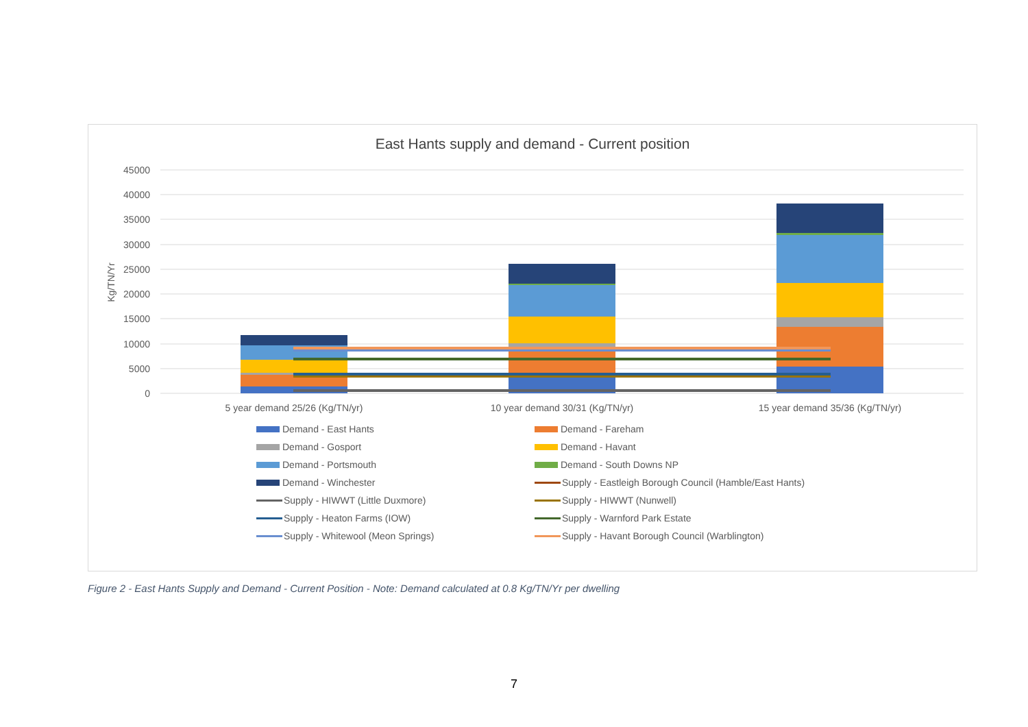East Hants supply and demand - Current position
45000
40000
35000
30000
25000
20000
15000
10000
5000
0
Kg/TN/Yr
5 year demand 25/26 (Kg/TN/yr)
10 year demand 30/31 (Kg/TN/yr)
15 year demand 35/36 (Kg/TN/yr)
Demand - East Hants Demand - Fareham Demand - Gosport Demand - Havant Demand - Portsmouth Demand - South Downs NP Demand - Winchester Supply - Eastleigh Borough Council (Hamble/East Hants) Supply - HIWWT (Little Duxmore) Supply - HIWWT (Nunwell) Supply - Heaton Farms (IOW) Supply - Warnford Park Estate Supply - Whitewool (Meon Springs) Supply - Havant Borough Council (Warblington)
Figure 2 - East Hants Supply and Demand - Current Position - Note: Demand calculated at 0.8 Kg/TN/Yr per dwelling
7